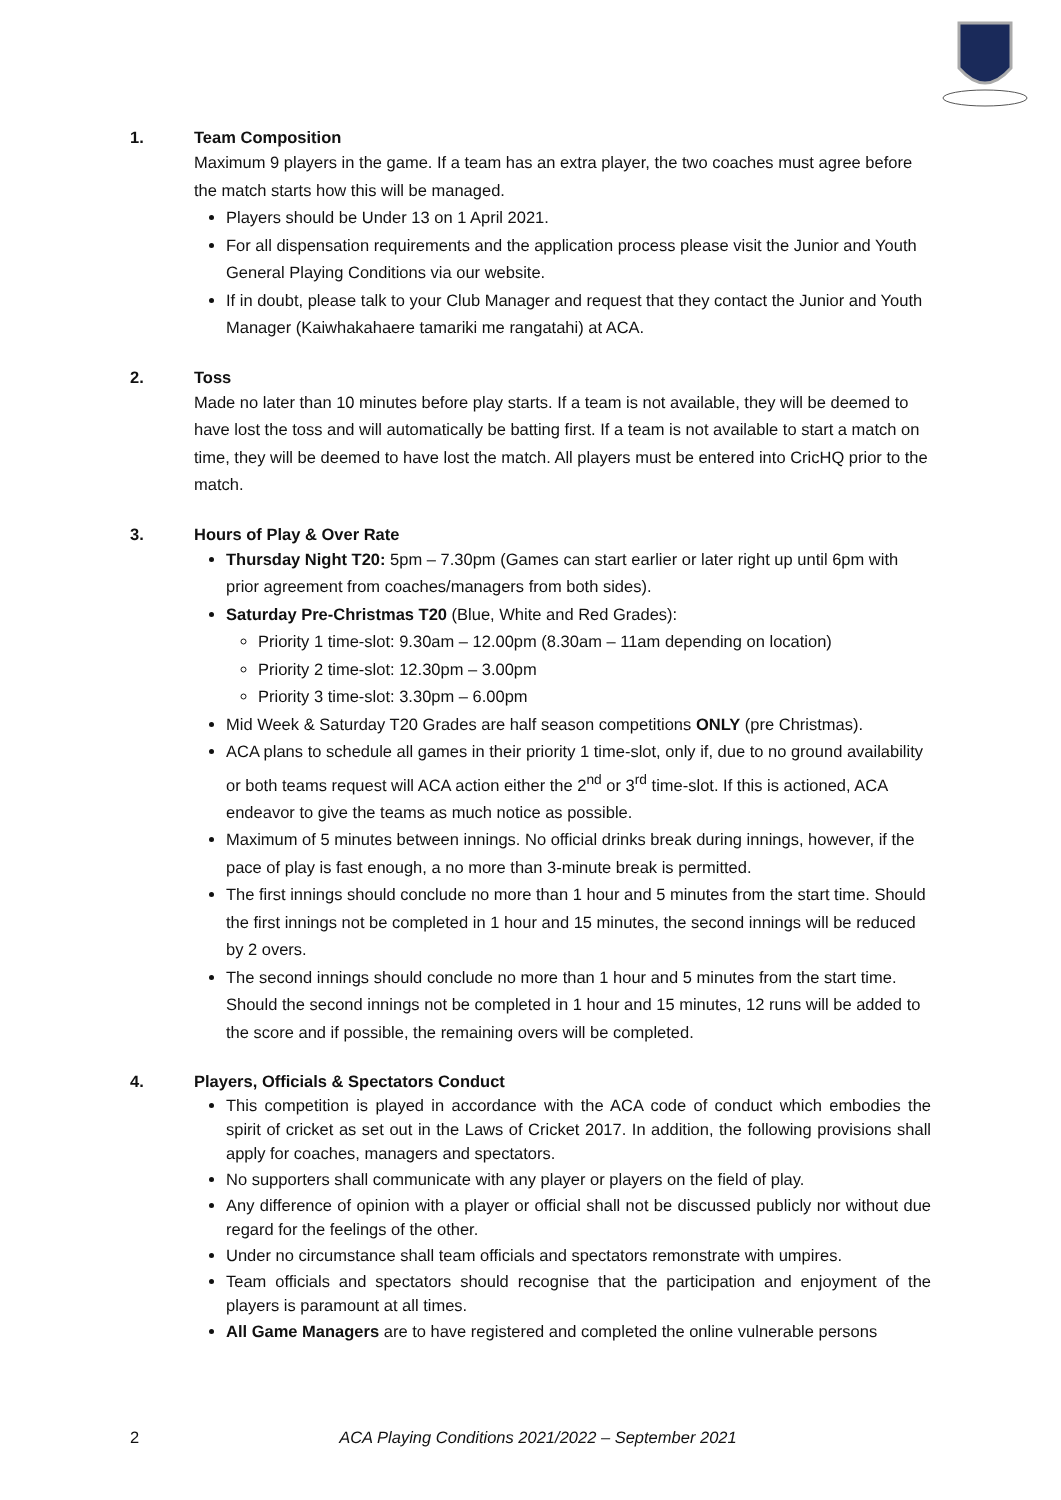1. Team Composition
Maximum 9 players in the game. If a team has an extra player, the two coaches must agree before the match starts how this will be managed.
Players should be Under 13 on 1 April 2021.
For all dispensation requirements and the application process please visit the Junior and Youth General Playing Conditions via our website.
If in doubt, please talk to your Club Manager and request that they contact the Junior and Youth Manager (Kaiwhakahaere tamariki me rangatahi) at ACA.
2. Toss
Made no later than 10 minutes before play starts. If a team is not available, they will be deemed to have lost the toss and will automatically be batting first. If a team is not available to start a match on time, they will be deemed to have lost the match. All players must be entered into CricHQ prior to the match.
3. Hours of Play & Over Rate
Thursday Night T20: 5pm – 7.30pm (Games can start earlier or later right up until 6pm with prior agreement from coaches/managers from both sides).
Saturday Pre-Christmas T20 (Blue, White and Red Grades):
Priority 1 time-slot: 9.30am – 12.00pm (8.30am – 11am depending on location)
Priority 2 time-slot: 12.30pm – 3.00pm
Priority 3 time-slot: 3.30pm – 6.00pm
Mid Week & Saturday T20 Grades are half season competitions ONLY (pre Christmas).
ACA plans to schedule all games in their priority 1 time-slot, only if, due to no ground availability or both teams request will ACA action either the 2<sup>nd</sup> or 3<sup>rd</sup> time-slot. If this is actioned, ACA endeavor to give the teams as much notice as possible.
Maximum of 5 minutes between innings. No official drinks break during innings, however, if the pace of play is fast enough, a no more than 3-minute break is permitted.
The first innings should conclude no more than 1 hour and 5 minutes from the start time. Should the first innings not be completed in 1 hour and 15 minutes, the second innings will be reduced by 2 overs.
The second innings should conclude no more than 1 hour and 5 minutes from the start time. Should the second innings not be completed in 1 hour and 15 minutes, 12 runs will be added to the score and if possible, the remaining overs will be completed.
4. Players, Officials & Spectators Conduct
This competition is played in accordance with the ACA code of conduct which embodies the spirit of cricket as set out in the Laws of Cricket 2017. In addition, the following provisions shall apply for coaches, managers and spectators.
No supporters shall communicate with any player or players on the field of play.
Any difference of opinion with a player or official shall not be discussed publicly nor without due regard for the feelings of the other.
Under no circumstance shall team officials and spectators remonstrate with umpires.
Team officials and spectators should recognise that the participation and enjoyment of the players is paramount at all times.
All Game Managers are to have registered and completed the online vulnerable persons
2 ACA Playing Conditions 2021/2022 – September 2021